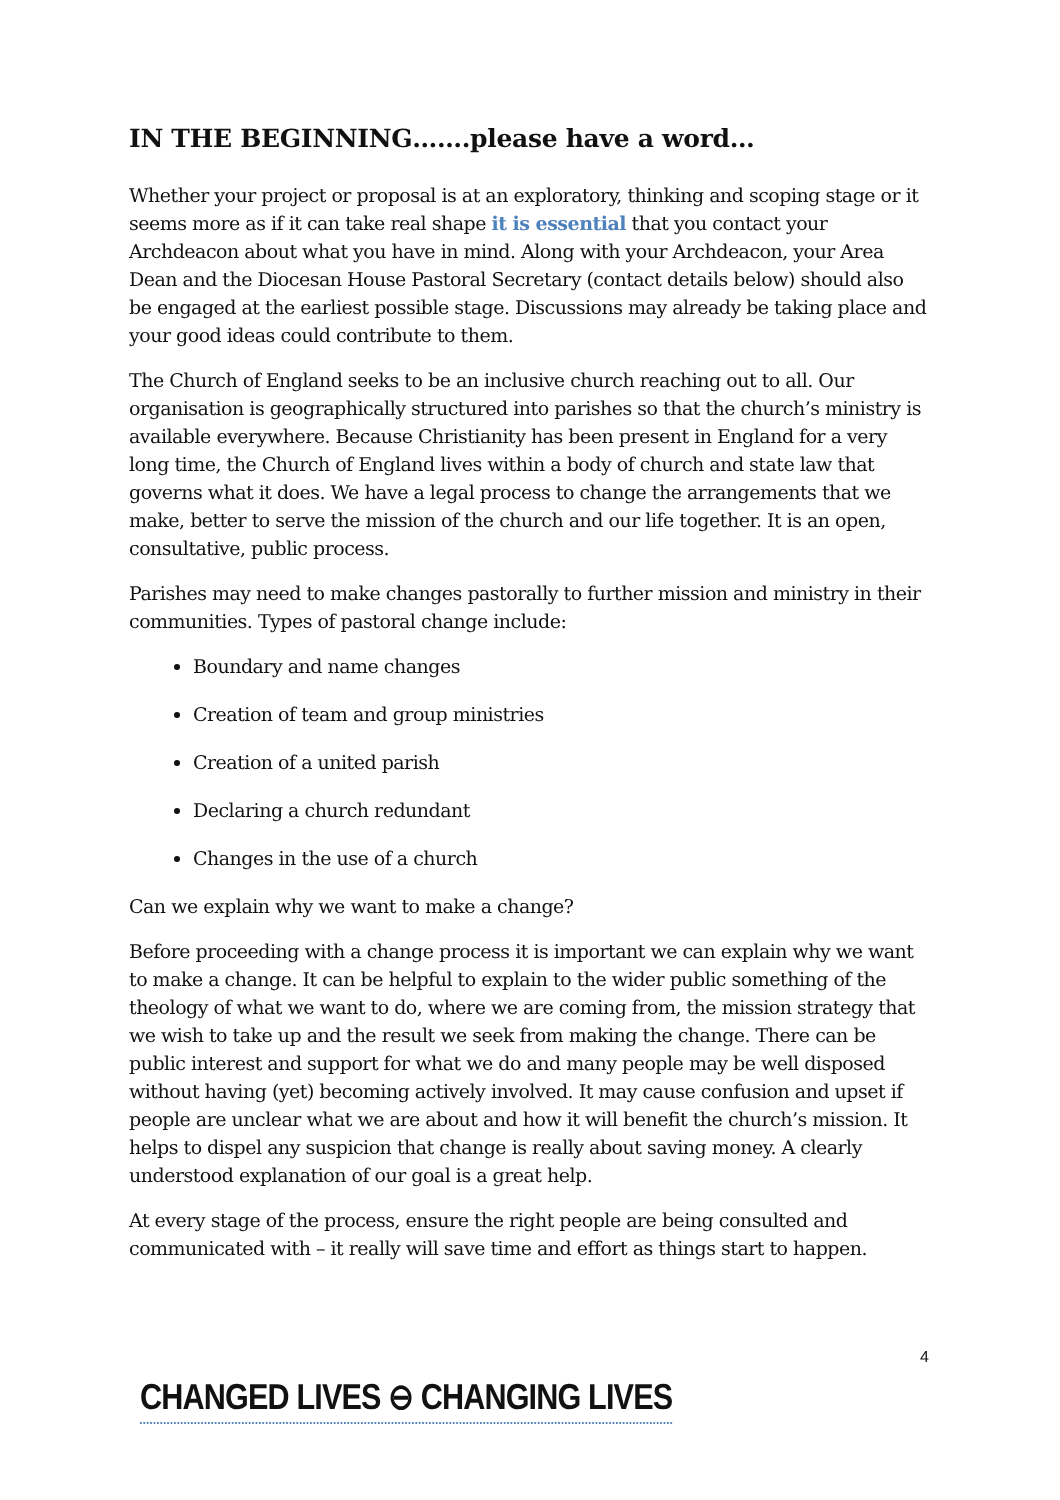IN THE BEGINNING…….please have a word…
Whether your project or proposal is at an exploratory, thinking and scoping stage or it seems more as if it can take real shape it is essential that you contact your Archdeacon about what you have in mind. Along with your Archdeacon, your Area Dean and the Diocesan House Pastoral Secretary (contact details below) should also be engaged at the earliest possible stage. Discussions may already be taking place and your good ideas could contribute to them.
The Church of England seeks to be an inclusive church reaching out to all. Our organisation is geographically structured into parishes so that the church’s ministry is available everywhere. Because Christianity has been present in England for a very long time, the Church of England lives within a body of church and state law that governs what it does. We have a legal process to change the arrangements that we make, better to serve the mission of the church and our life together. It is an open, consultative, public process.
Parishes may need to make changes pastorally to further mission and ministry in their communities. Types of pastoral change include:
Boundary and name changes
Creation of team and group ministries
Creation of a united parish
Declaring a church redundant
Changes in the use of a church
Can we explain why we want to make a change?
Before proceeding with a change process it is important we can explain why we want to make a change. It can be helpful to explain to the wider public something of the theology of what we want to do, where we are coming from, the mission strategy that we wish to take up and the result we seek from making the change. There can be public interest and support for what we do and many people may be well disposed without having (yet) becoming actively involved. It may cause confusion and upset if people are unclear what we are about and how it will benefit the church’s mission. It helps to dispel any suspicion that change is really about saving money. A clearly understood explanation of our goal is a great help.
At every stage of the process, ensure the right people are being consulted and communicated with – it really will save time and effort as things start to happen.
4
CHANGED LIVES ⊖ CHANGING LIVES